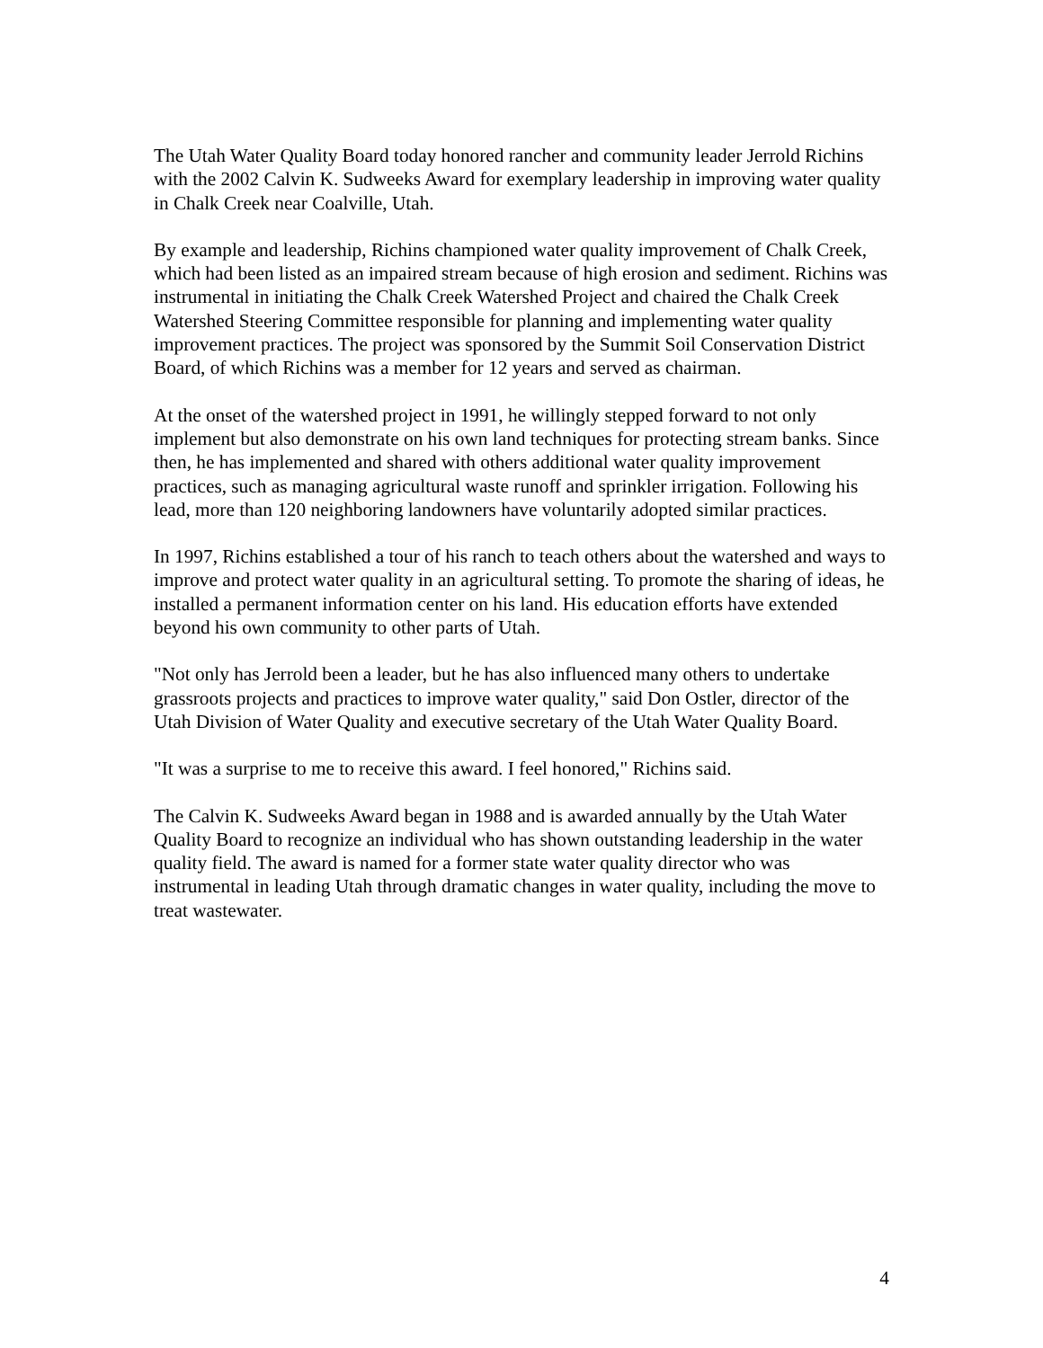The Utah Water Quality Board today honored rancher and community leader Jerrold Richins with the 2002 Calvin K. Sudweeks Award for exemplary leadership in improving water quality in Chalk Creek near Coalville, Utah.
By example and leadership, Richins championed water quality improvement of Chalk Creek, which had been listed as an impaired stream because of high erosion and sediment. Richins was instrumental in initiating the Chalk Creek Watershed Project and chaired the Chalk Creek Watershed Steering Committee responsible for planning and implementing water quality improvement practices. The project was sponsored by the Summit Soil Conservation District Board, of which Richins was a member for 12 years and served as chairman.
At the onset of the watershed project in 1991, he willingly stepped forward to not only implement but also demonstrate on his own land techniques for protecting stream banks. Since then, he has implemented and shared with others additional water quality improvement practices, such as managing agricultural waste runoff and sprinkler irrigation. Following his lead, more than 120 neighboring landowners have voluntarily adopted similar practices.
In 1997, Richins established a tour of his ranch to teach others about the watershed and ways to improve and protect water quality in an agricultural setting. To promote the sharing of ideas, he installed a permanent information center on his land. His education efforts have extended beyond his own community to other parts of Utah.
"Not only has Jerrold been a leader, but he has also influenced many others to undertake grassroots projects and practices to improve water quality," said Don Ostler, director of the Utah Division of Water Quality and executive secretary of the Utah Water Quality Board.
"It was a surprise to me to receive this award. I feel honored," Richins said.
The Calvin K. Sudweeks Award began in 1988 and is awarded annually by the Utah Water Quality Board to recognize an individual who has shown outstanding leadership in the water quality field. The award is named for a former state water quality director who was instrumental in leading Utah through dramatic changes in water quality, including the move to treat wastewater.
4